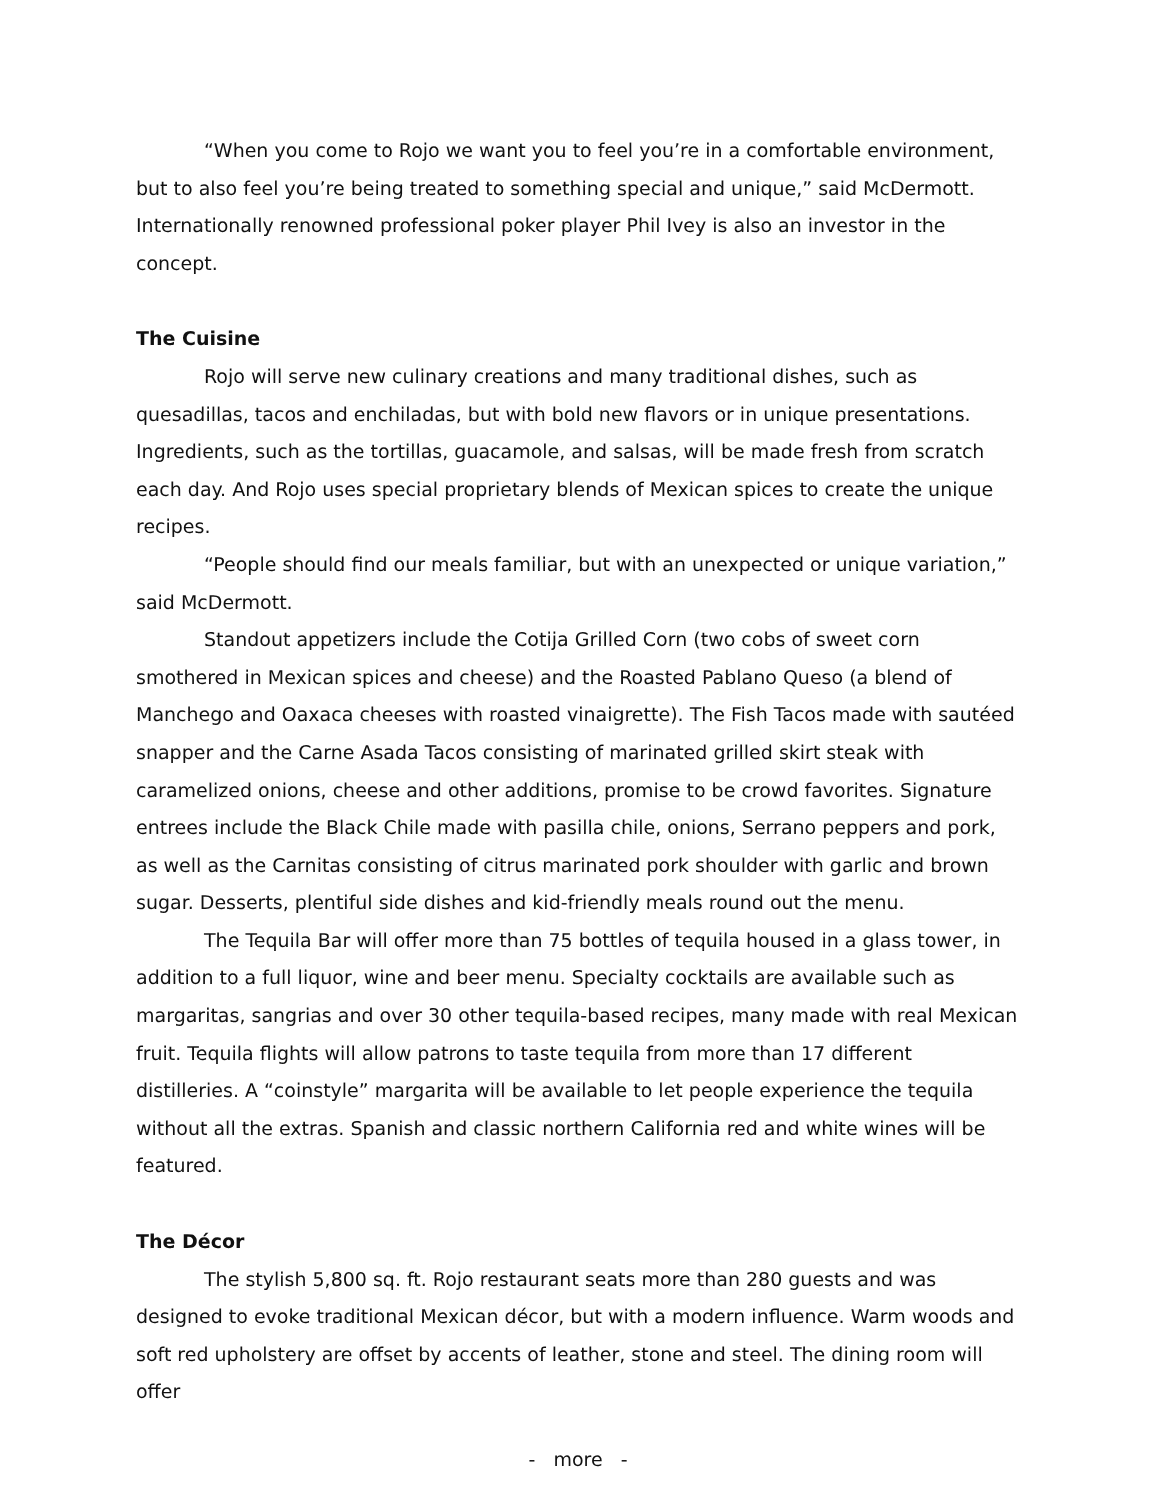“When you come to Rojo we want you to feel you’re in a comfortable environment, but to also feel you’re being treated to something special and unique,” said McDermott. Internationally renowned professional poker player Phil Ivey is also an investor in the concept.
The Cuisine
Rojo will serve new culinary creations and many traditional dishes, such as quesadillas, tacos and enchiladas, but with bold new flavors or in unique presentations. Ingredients, such as the tortillas, guacamole, and salsas, will be made fresh from scratch each day. And Rojo uses special proprietary blends of Mexican spices to create the unique recipes.
“People should find our meals familiar, but with an unexpected or unique variation,” said McDermott.
Standout appetizers include the Cotija Grilled Corn (two cobs of sweet corn smothered in Mexican spices and cheese) and the Roasted Pablano Queso (a blend of Manchego and Oaxaca cheeses with roasted vinaigrette). The Fish Tacos made with sautéed snapper and the Carne Asada Tacos consisting of marinated grilled skirt steak with caramelized onions, cheese and other additions, promise to be crowd favorites. Signature entrees include the Black Chile made with pasilla chile, onions, Serrano peppers and pork, as well as the Carnitas consisting of citrus marinated pork shoulder with garlic and brown sugar. Desserts, plentiful side dishes and kid-friendly meals round out the menu.
The Tequila Bar will offer more than 75 bottles of tequila housed in a glass tower, in addition to a full liquor, wine and beer menu. Specialty cocktails are available such as margaritas, sangrias and over 30 other tequila-based recipes, many made with real Mexican fruit. Tequila flights will allow patrons to taste tequila from more than 17 different distilleries. A “coinstyle” margarita will be available to let people experience the tequila without all the extras. Spanish and classic northern California red and white wines will be featured.
The Décor
The stylish 5,800 sq. ft. Rojo restaurant seats more than 280 guests and was designed to evoke traditional Mexican décor, but with a modern influence. Warm woods and soft red upholstery are offset by accents of leather, stone and steel. The dining room will offer
- more -